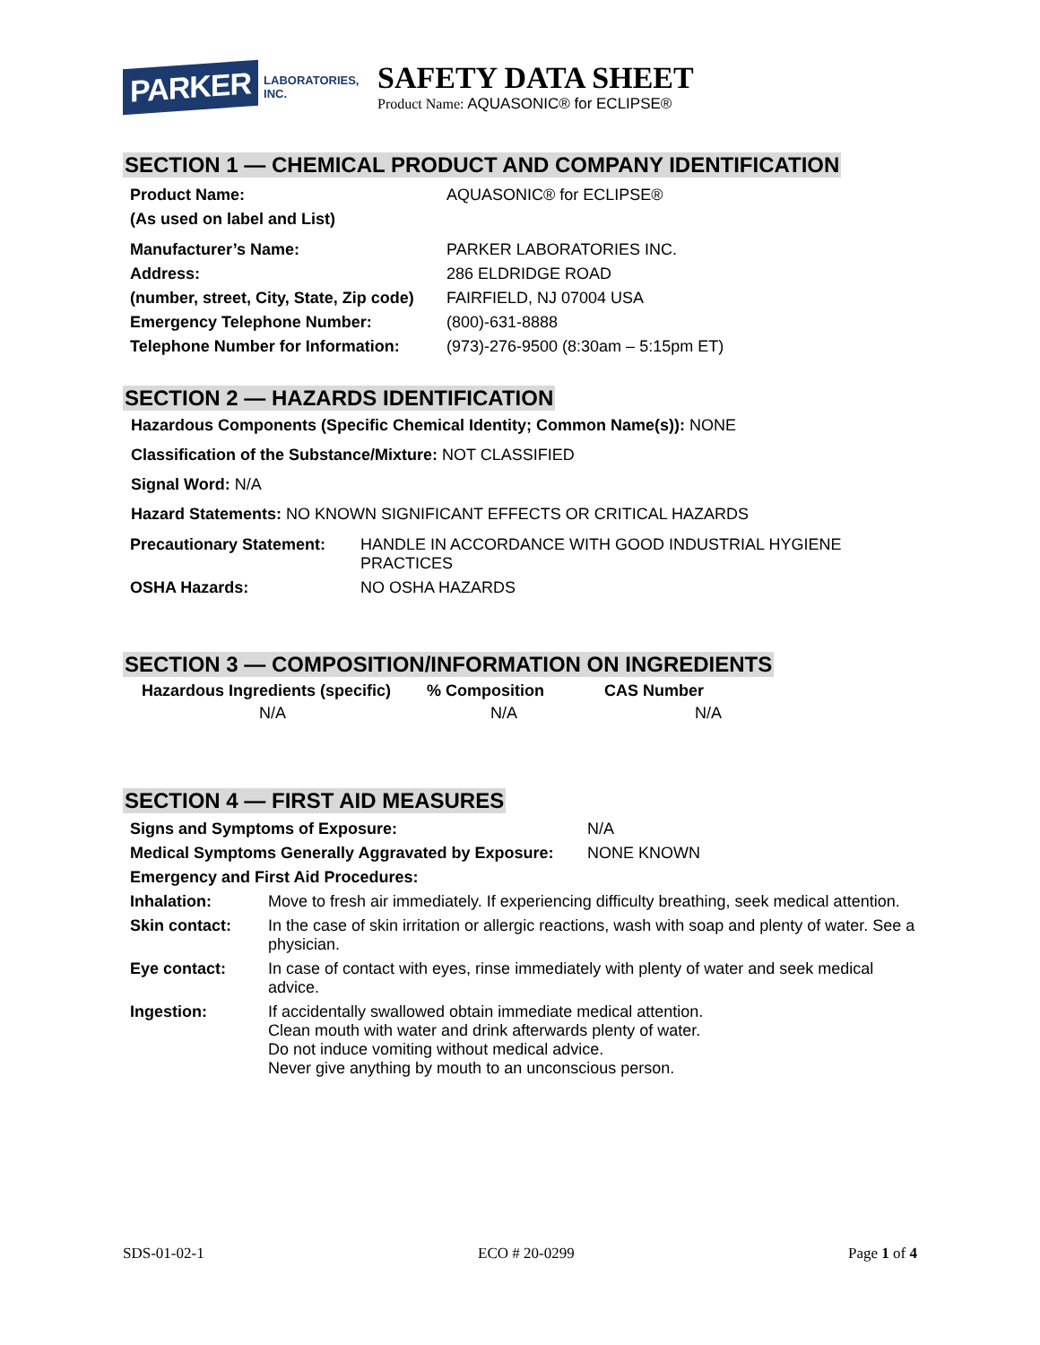PARKER LABORATORIES, INC.
SAFETY DATA SHEET
Product Name: AQUASONIC® for ECLIPSE®
SECTION 1 — CHEMICAL PRODUCT AND COMPANY IDENTIFICATION
| Product Name: | AQUASONIC® for ECLIPSE® |
| (As used on label and List) | |
| Manufacturer’s Name: | PARKER LABORATORIES INC. |
| Address: | 286 ELDRIDGE ROAD |
| (number, street, City, State, Zip code) | FAIRFIELD, NJ 07004 USA |
| Emergency Telephone Number: | (800)-631-8888 |
| Telephone Number for Information: | (973)-276-9500 (8:30am – 5:15pm ET) |
SECTION 2 — HAZARDS IDENTIFICATION
Hazardous Components (Specific Chemical Identity; Common Name(s)): NONE
Classification of the Substance/Mixture: NOT CLASSIFIED
Signal Word: N/A
Hazard Statements: NO KNOWN SIGNIFICANT EFFECTS OR CRITICAL HAZARDS
| Precautionary Statement: | HANDLE IN ACCORDANCE WITH GOOD INDUSTRIAL HYGIENE PRACTICES |
| OSHA Hazards: | NO OSHA HAZARDS |
SECTION 3 — COMPOSITION/INFORMATION ON INGREDIENTS
| Hazardous Ingredients (specific) | % Composition | CAS Number |
| --- | --- | --- |
| N/A | N/A | N/A |
SECTION 4 — FIRST AID MEASURES
| Signs and Symptoms of Exposure: | N/A |
| Medical Symptoms Generally Aggravated by Exposure: | NONE KNOWN |
| Emergency and First Aid Procedures: | |
| Inhalation: | Move to fresh air immediately. If experiencing difficulty breathing, seek medical attention. |
| Skin contact: | In the case of skin irritation or allergic reactions, wash with soap and plenty of water. See a physician. |
| Eye contact: | In case of contact with eyes, rinse immediately with plenty of water and seek medical advice. |
| Ingestion: | If accidentally swallowed obtain immediate medical attention. Clean mouth with water and drink afterwards plenty of water. Do not induce vomiting without medical advice. Never give anything by mouth to an unconscious person. |
SDS-01-02-1 ECO # 20-0299 Page 1 of 4